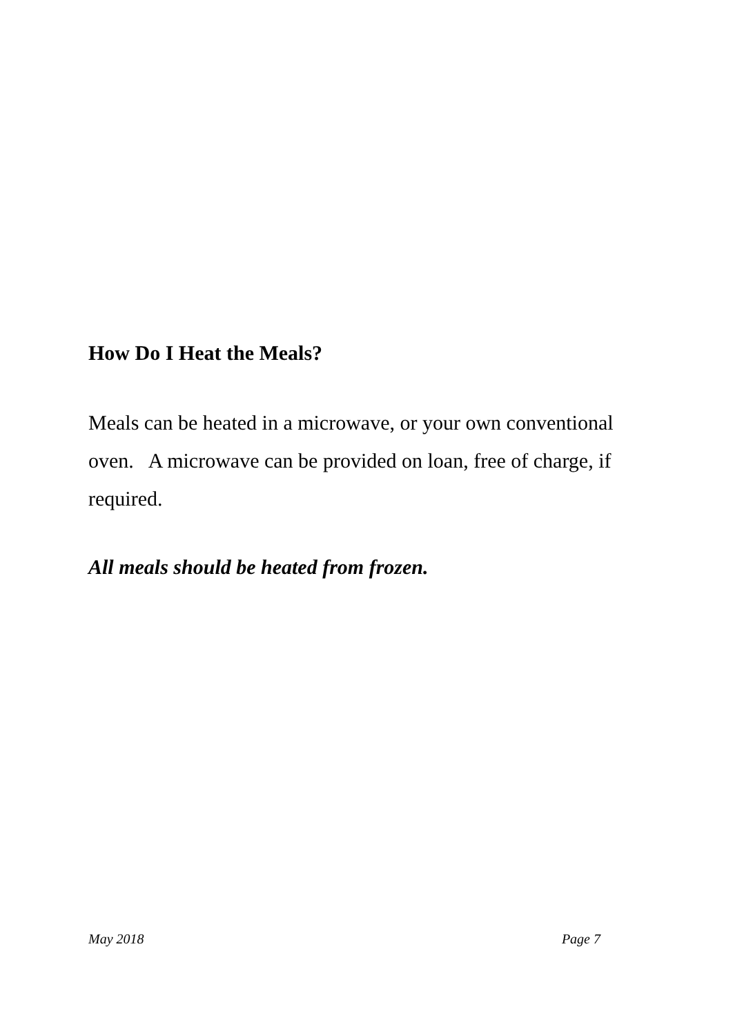How Do I Heat the Meals?
Meals can be heated in a microwave, or your own conventional oven. A microwave can be provided on loan, free of charge, if required.
All meals should be heated from frozen.
May 2018 Page 7